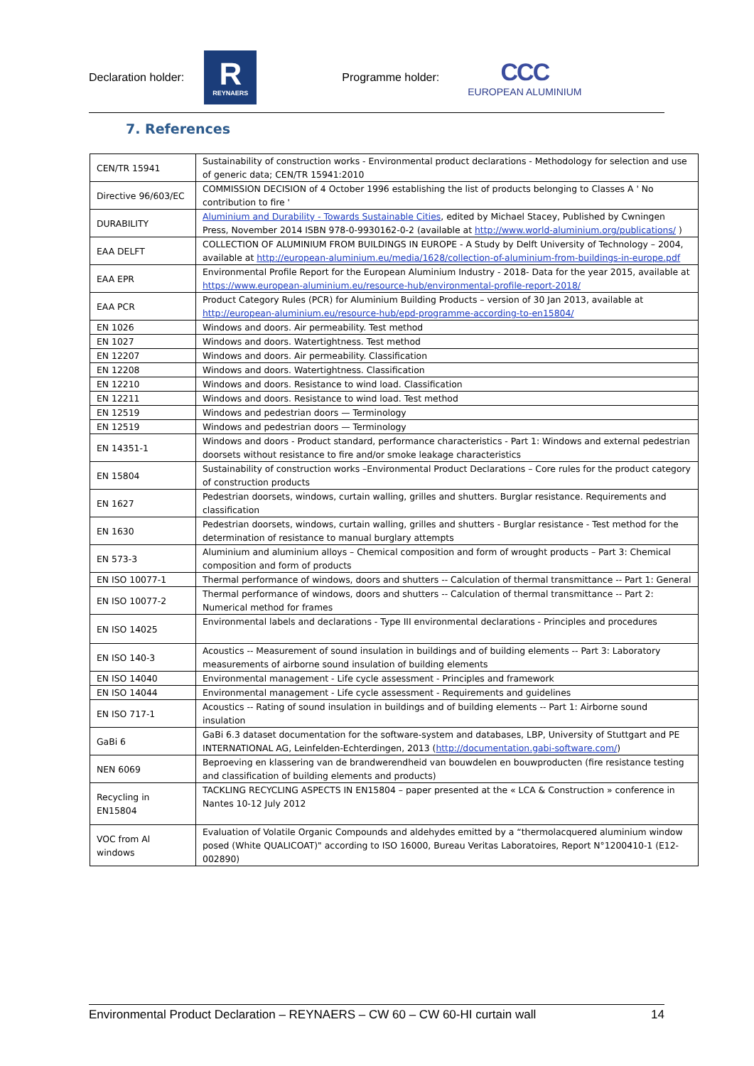Declaration holder:
R
REYNAERS
Programme holder:
CCC
EUROPEAN ALUMINIUM
7. References
| CEN/TR 15941 | Sustainability of construction works - Environmental product declarations - Methodology for selection and use of generic data; CEN/TR 15941:2010 |
| Directive 96/603/EC | COMMISSION DECISION of 4 October 1996 establishing the list of products belonging to Classes A ' No contribution to fire ' |
| DURABILITY | Aluminium and Durability - Towards Sustainable Cities , edited by Michael Stacey, Published by Cwningen Press, November 2014 ISBN 978-0-9930162-0-2 (available at http://www.world-aluminium.org/publications/ ) |
| EAA DELFT | COLLECTION OF ALUMINIUM FROM BUILDINGS IN EUROPE - A Study by Delft University of Technology – 2004, available at http://european-aluminium.eu/media/1628/collection-of-aluminium-from-buildings-in-europe.pdf |
| EAA EPR | Environmental Profile Report for the European Aluminium Industry - 2018- Data for the year 2015, available at https://www.european-aluminium.eu/resource-hub/environmental-profile-report-2018/ |
| EAA PCR | Product Category Rules (PCR) for Aluminium Building Products – version of 30 Jan 2013, available at http://european-aluminium.eu/resource-hub/epd-programme-according-to-en15804/ |
| EN 1026 | Windows and doors. Air permeability. Test method |
| EN 1027 | Windows and doors. Watertightness. Test method |
| EN 12207 | Windows and doors. Air permeability. Classification |
| EN 12208 | Windows and doors. Watertightness. Classification |
| EN 12210 | Windows and doors. Resistance to wind load. Classification |
| EN 12211 | Windows and doors. Resistance to wind load. Test method |
| EN 12519 | Windows and pedestrian doors — Terminology |
| EN 12519 | Windows and pedestrian doors — Terminology |
| EN 14351-1 | Windows and doors - Product standard, performance characteristics - Part 1: Windows and external pedestrian doorsets without resistance to fire and/or smoke leakage characteristics |
| EN 15804 | Sustainability of construction works –Environmental Product Declarations – Core rules for the product category of construction products |
| EN 1627 | Pedestrian doorsets, windows, curtain walling, grilles and shutters. Burglar resistance. Requirements and classification |
| EN 1630 | Pedestrian doorsets, windows, curtain walling, grilles and shutters - Burglar resistance - Test method for the determination of resistance to manual burglary attempts |
| EN 573-3 | Aluminium and aluminium alloys – Chemical composition and form of wrought products – Part 3: Chemical composition and form of products |
| EN ISO 10077-1 | Thermal performance of windows, doors and shutters -- Calculation of thermal transmittance -- Part 1: General |
| EN ISO 10077-2 | Thermal performance of windows, doors and shutters -- Calculation of thermal transmittance -- Part 2: Numerical method for frames |
| EN ISO 14025 | Environmental labels and declarations - Type III environmental declarations - Principles and procedures |
| EN ISO 140-3 | Acoustics -- Measurement of sound insulation in buildings and of building elements -- Part 3: Laboratory measurements of airborne sound insulation of building elements |
| EN ISO 14040 | Environmental management - Life cycle assessment - Principles and framework |
| EN ISO 14044 | Environmental management - Life cycle assessment - Requirements and guidelines |
| EN ISO 717-1 | Acoustics -- Rating of sound insulation in buildings and of building elements -- Part 1: Airborne sound insulation |
| GaBi 6 | GaBi 6.3 dataset documentation for the software-system and databases, LBP, University of Stuttgart and PE INTERNATIONAL AG, Leinfelden-Echterdingen, 2013 ( http://documentation.gabi-software.com/ ) |
| NEN 6069 | Beproeving en klassering van de brandwerendheid van bouwdelen en bouwproducten (fire resistance testing and classification of building elements and products) |
| Recycling in EN15804 | TACKLING RECYCLING ASPECTS IN EN15804 – paper presented at the « LCA & Construction » conference in Nantes 10-12 July 2012 |
| VOC from Al windows | Evaluation of Volatile Organic Compounds and aldehydes emitted by a “thermolacquered aluminium window posed (White QUALICOAT)" according to ISO 16000, Bureau Veritas Laboratoires, Report N°1200410-1 (E12-002890) |
Environmental Product Declaration – REYNAERS – CW 60 – CW 60-HI curtain wall 14